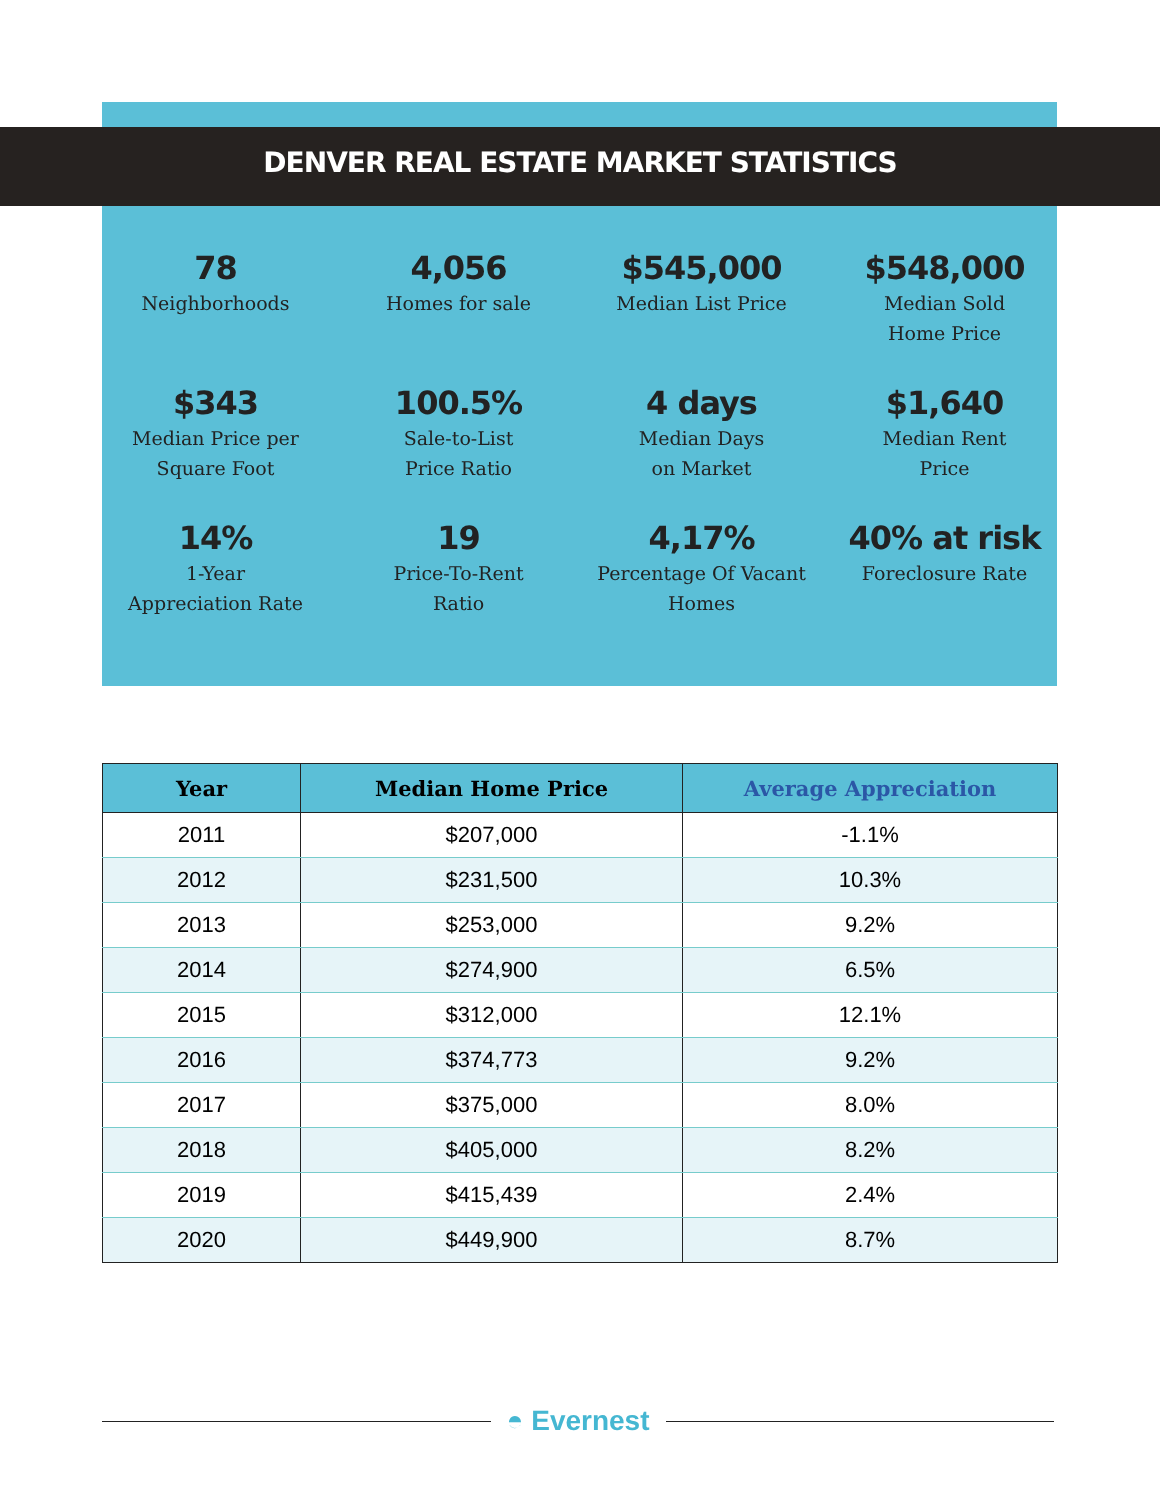DENVER REAL ESTATE MARKET STATISTICS
78
Neighborhoods
4,056
Homes for sale
$545,000
Median List Price
$548,000
Median Sold
Home Price
$343
Median Price per
Square Foot
100.5%
Sale-to-List
Price Ratio
4 days
Median Days
on Market
$1,640
Median Rent
Price
14%
1-Year
Appreciation Rate
19
Price-To-Rent
Ratio
4,17%
Percentage Of Vacant
Homes
40% at risk
Foreclosure Rate
| Year | Median Home Price | Average Appreciation |
| --- | --- | --- |
| 2011 | $207,000 | -1.1% |
| 2012 | $231,500 | 10.3% |
| 2013 | $253,000 | 9.2% |
| 2014 | $274,900 | 6.5% |
| 2015 | $312,000 | 12.1% |
| 2016 | $374,773 | 9.2% |
| 2017 | $375,000 | 8.0% |
| 2018 | $405,000 | 8.2% |
| 2019 | $415,439 | 2.4% |
| 2020 | $449,900 | 8.7% |
◓ Evernest